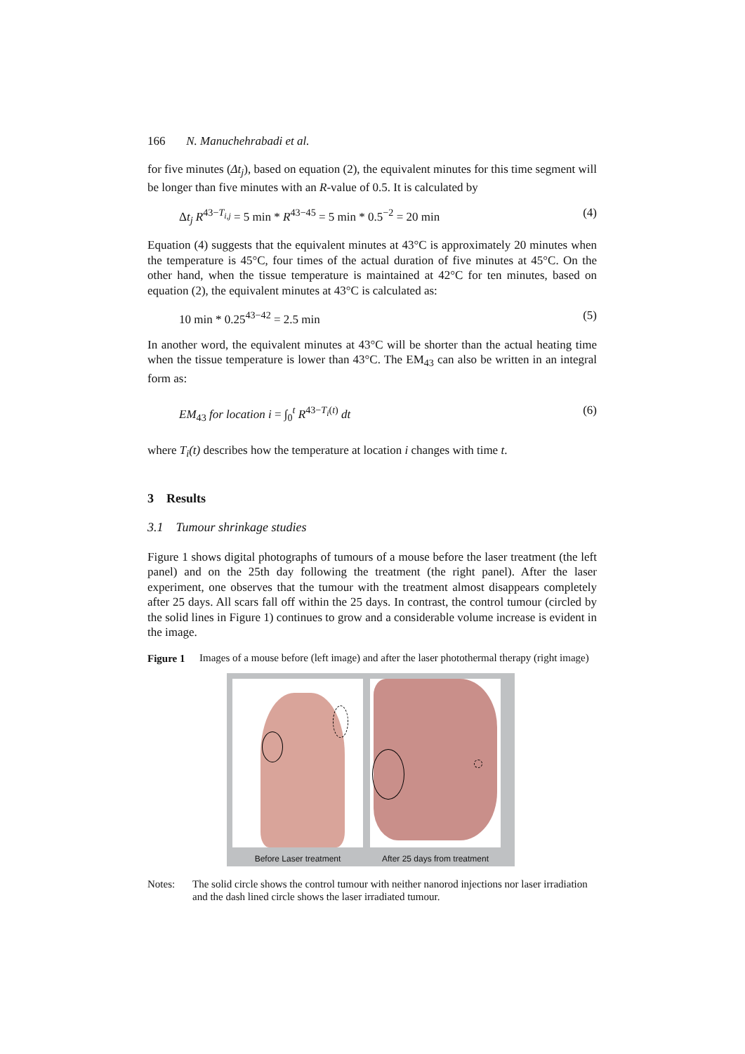166 N. Manuchehrabadi et al.
for five minutes (Δt<sub>j</sub>), based on equation (2), the equivalent minutes for this time segment will be longer than five minutes with an R-value of 0.5. It is calculated by
Δt<sub>j</sub> R<sup>43−T<sub>i,j</sub></sup> = 5 min * R<sup>43−45</sup> = 5 min * 0.5<sup>−2</sup> = 20 min (4)
Equation (4) suggests that the equivalent minutes at 43°C is approximately 20 minutes when the temperature is 45°C, four times of the actual duration of five minutes at 45°C. On the other hand, when the tissue temperature is maintained at 42°C for ten minutes, based on equation (2), the equivalent minutes at 43°C is calculated as:
10 min * 0.25<sup>43−42</sup> = 2.5 min (5)
In another word, the equivalent minutes at 43°C will be shorter than the actual heating time when the tissue temperature is lower than 43°C. The EM<sub>43</sub> can also be written in an integral form as:
EM<sub>43</sub> for location i = ∫<sub>0</sub><sup>t</sup> R<sup>43−T<sub>i</sub>(t)</sup> dt (6)
where T<sub>i</sub>(t) describes how the temperature at location i changes with time t.
3 Results
3.1 Tumour shrinkage studies
Figure 1 shows digital photographs of tumours of a mouse before the laser treatment (the left panel) and on the 25th day following the treatment (the right panel). After the laser experiment, one observes that the tumour with the treatment almost disappears completely after 25 days. All scars fall off within the 25 days. In contrast, the control tumour (circled by the solid lines in Figure 1) continues to grow and a considerable volume increase is evident in the image.
Figure 1 Images of a mouse before (left image) and after the laser photothermal therapy (right image)
Before Laser treatment
After 25 days from treatment
Notes: The solid circle shows the control tumour with neither nanorod injections nor laser irradiation and the dash lined circle shows the laser irradiated tumour.